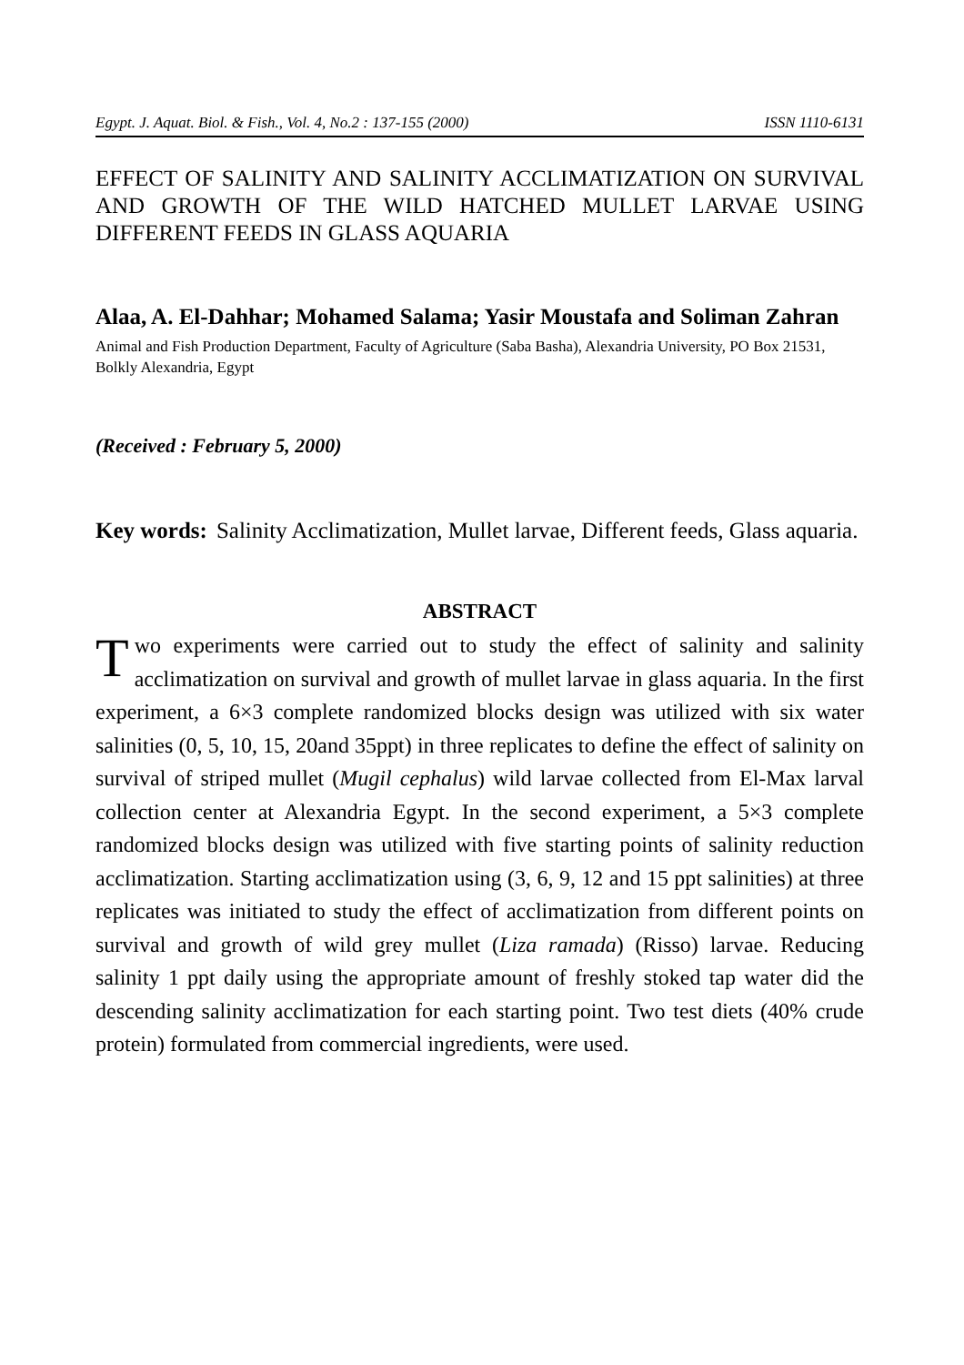Egypt. J. Aquat. Biol. & Fish., Vol. 4, No.2 : 137-155 (2000) ISSN 1110-6131
EFFECT OF SALINITY AND SALINITY ACCLIMATIZATION ON SURVIVAL AND GROWTH OF THE WILD HATCHED MULLET LARVAE USING DIFFERENT FEEDS IN GLASS AQUARIA
Alaa, A. El-Dahhar; Mohamed Salama; Yasir Moustafa and Soliman Zahran
Animal and Fish Production Department, Faculty of Agriculture (Saba Basha), Alexandria University, PO Box 21531, Bolkly Alexandria, Egypt
(Received : February 5, 2000)
Key words: Salinity Acclimatization, Mullet larvae, Different feeds, Glass aquaria.
ABSTRACT
Two experiments were carried out to study the effect of salinity and salinity acclimatization on survival and growth of mullet larvae in glass aquaria. In the first experiment, a 6×3 complete randomized blocks design was utilized with six water salinities (0, 5, 10, 15, 20and 35ppt) in three replicates to define the effect of salinity on survival of striped mullet (Mugil cephalus) wild larvae collected from El-Max larval collection center at Alexandria Egypt. In the second experiment, a 5×3 complete randomized blocks design was utilized with five starting points of salinity reduction acclimatization. Starting acclimatization using (3, 6, 9, 12 and 15 ppt salinities) at three replicates was initiated to study the effect of acclimatization from different points on survival and growth of wild grey mullet (Liza ramada) (Risso) larvae. Reducing salinity 1 ppt daily using the appropriate amount of freshly stoked tap water did the descending salinity acclimatization for each starting point. Two test diets (40% crude protein) formulated from commercial ingredients, were used.